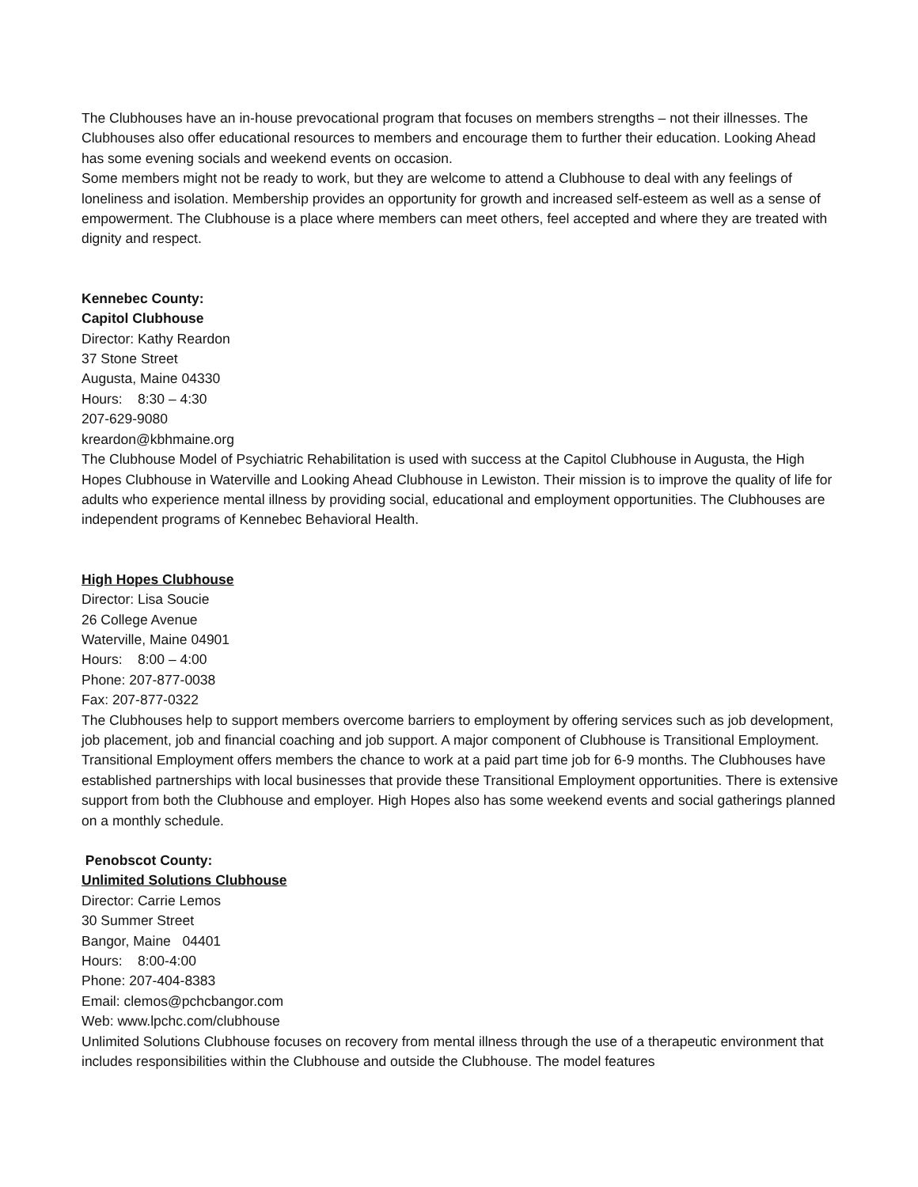The Clubhouses have an in-house prevocational program that focuses on members strengths – not their illnesses. The Clubhouses also offer educational resources to members and encourage them to further their education. Looking Ahead has some evening socials and weekend events on occasion.
Some members might not be ready to work, but they are welcome to attend a Clubhouse to deal with any feelings of loneliness and isolation. Membership provides an opportunity for growth and increased self-esteem as well as a sense of empowerment. The Clubhouse is a place where members can meet others, feel accepted and where they are treated with dignity and respect.
Kennebec County:
Capitol Clubhouse
Director: Kathy Reardon
37 Stone Street
Augusta, Maine 04330
Hours: 8:30 – 4:30
207-629-9080
kreardon@kbhmaine.org
The Clubhouse Model of Psychiatric Rehabilitation is used with success at the Capitol Clubhouse in Augusta, the High Hopes Clubhouse in Waterville and Looking Ahead Clubhouse in Lewiston. Their mission is to improve the quality of life for adults who experience mental illness by providing social, educational and employment opportunities. The Clubhouses are independent programs of Kennebec Behavioral Health.
High Hopes Clubhouse
Director: Lisa Soucie
26 College Avenue
Waterville, Maine 04901
Hours: 8:00 – 4:00
Phone: 207-877-0038
Fax: 207-877-0322
The Clubhouses help to support members overcome barriers to employment by offering services such as job development, job placement, job and financial coaching and job support. A major component of Clubhouse is Transitional Employment. Transitional Employment offers members the chance to work at a paid part time job for 6-9 months. The Clubhouses have established partnerships with local businesses that provide these Transitional Employment opportunities. There is extensive support from both the Clubhouse and employer. High Hopes also has some weekend events and social gatherings planned on a monthly schedule.
Penobscot County:
Unlimited Solutions Clubhouse
Director: Carrie Lemos
30 Summer Street
Bangor, Maine 04401
Hours: 8:00-4:00
Phone: 207-404-8383
Email: clemos@pchcbangor.com
Web: www.lpchc.com/clubhouse
Unlimited Solutions Clubhouse focuses on recovery from mental illness through the use of a therapeutic environment that includes responsibilities within the Clubhouse and outside the Clubhouse. The model features